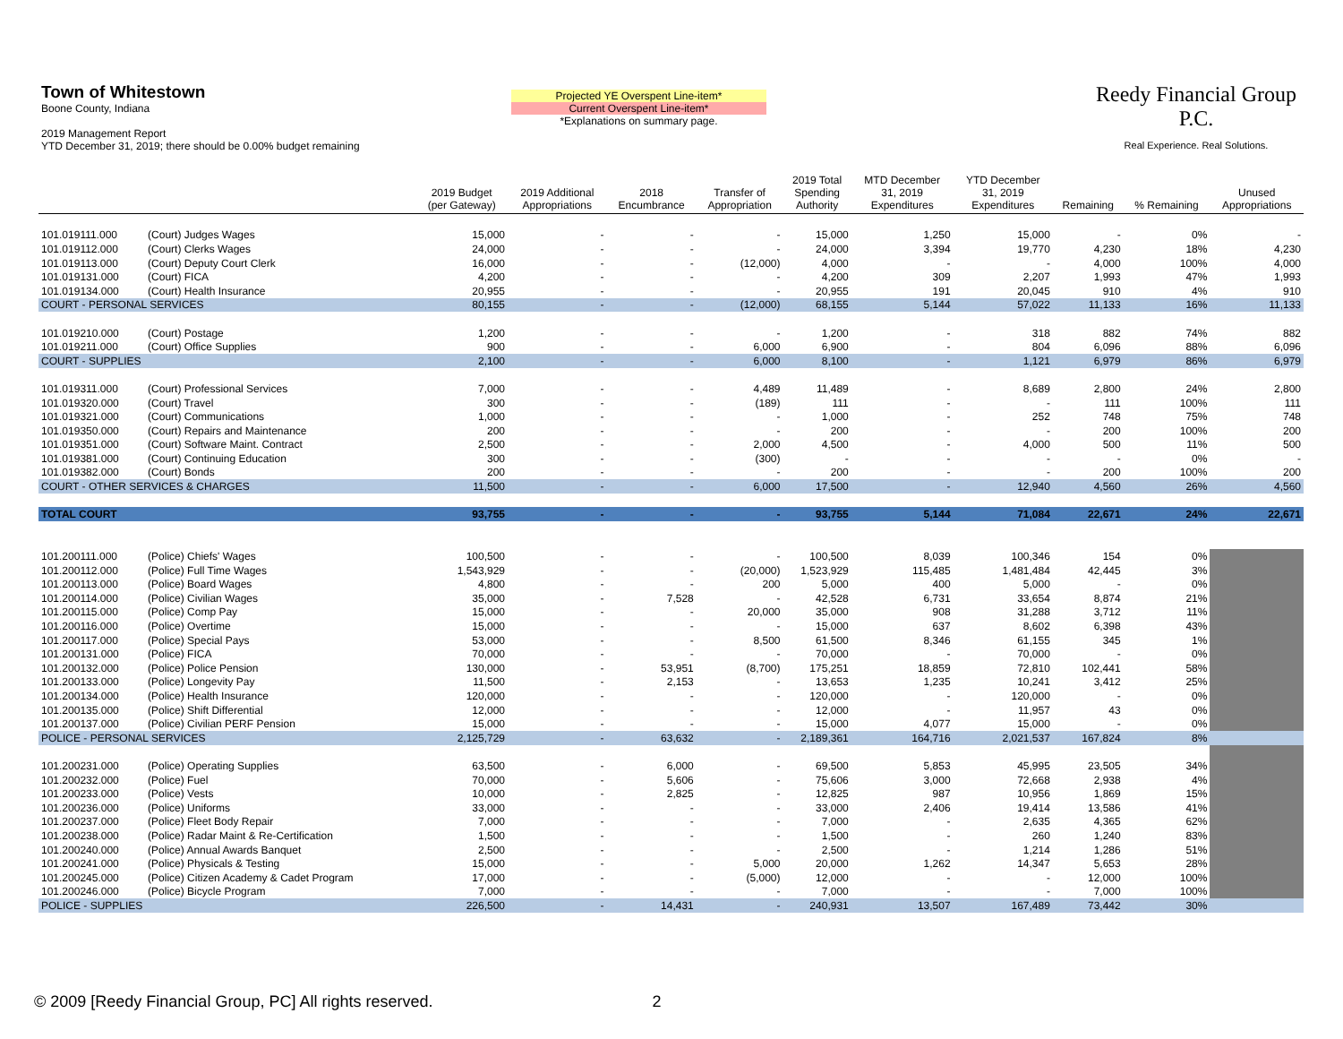Town of Whitestown
Boone County, Indiana
2019 Management Report
YTD December 31, 2019; there should be 0.00% budget remaining
Projected YE Overspent Line-item*
Current Overspent Line-item*
*Explanations on summary page.
Reedy Financial Group P.C.
Real Experience. Real Solutions.
| | | 2019 Budget (per Gateway) | 2019 Additional Appropriations | 2018 Encumbrance | Transfer of Appropriation | 2019 Total Spending Authority | MTD December 31, 2019 Expenditures | YTD December 31, 2019 Expenditures | Remaining | % Remaining | Unused Appropriations |
| --- | --- | --- | --- | --- | --- | --- | --- | --- | --- | --- | --- |
| 101.019111.000 | (Court) Judges Wages | 15,000 | - | - | - | 15,000 | 1,250 | 15,000 | - | 0% | - |
| 101.019112.000 | (Court) Clerks Wages | 24,000 | - | - | - | 24,000 | 3,394 | 19,770 | 4,230 | 18% | 4,230 |
| 101.019113.000 | (Court) Deputy Court Clerk | 16,000 | - | - | (12,000) | 4,000 | - | - | 4,000 | 100% | 4,000 |
| 101.019131.000 | (Court) FICA | 4,200 | - | - | - | 4,200 | 309 | 2,207 | 1,993 | 47% | 1,993 |
| 101.019134.000 | (Court) Health Insurance | 20,955 | - | - | - | 20,955 | 191 | 20,045 | 910 | 4% | 910 |
| COURT - PERSONAL SERVICES | | 80,155 | - | - | (12,000) | 68,155 | 5,144 | 57,022 | 11,133 | 16% | 11,133 |
| 101.019210.000 | (Court) Postage | 1,200 | - | - | - | 1,200 | - | 318 | 882 | 74% | 882 |
| 101.019211.000 | (Court) Office Supplies | 900 | - | - | 6,000 | 6,900 | - | 804 | 6,096 | 88% | 6,096 |
| COURT - SUPPLIES | | 2,100 | - | - | 6,000 | 8,100 | - | 1,121 | 6,979 | 86% | 6,979 |
| 101.019311.000 | (Court) Professional Services | 7,000 | - | - | 4,489 | 11,489 | - | 8,689 | 2,800 | 24% | 2,800 |
| 101.019320.000 | (Court) Travel | 300 | - | - | (189) | 111 | - | - | 111 | 100% | 111 |
| 101.019321.000 | (Court) Communications | 1,000 | - | - | - | 1,000 | - | 252 | 748 | 75% | 748 |
| 101.019350.000 | (Court) Repairs and Maintenance | 200 | - | - | - | 200 | - | - | 200 | 100% | 200 |
| 101.019351.000 | (Court) Software Maint. Contract | 2,500 | - | - | 2,000 | 4,500 | - | 4,000 | 500 | 11% | 500 |
| 101.019381.000 | (Court) Continuing Education | 300 | - | - | (300) | - | - | - | - | 0% | - |
| 101.019382.000 | (Court) Bonds | 200 | - | - | - | 200 | - | - | 200 | 100% | 200 |
| COURT - OTHER SERVICES & CHARGES | | 11,500 | - | - | 6,000 | 17,500 | - | 12,940 | 4,560 | 26% | 4,560 |
| TOTAL COURT | | 93,755 | - | - | - | 93,755 | 5,144 | 71,084 | 22,671 | 24% | 22,671 |
| 101.200111.000 | (Police) Chiefs' Wages | 100,500 | - | - | - | 100,500 | 8,039 | 100,346 | 154 | 0% | |
| 101.200112.000 | (Police) Full Time Wages | 1,543,929 | - | - | (20,000) | 1,523,929 | 115,485 | 1,481,484 | 42,445 | 3% | |
| 101.200113.000 | (Police) Board Wages | 4,800 | - | - | 200 | 5,000 | 400 | 5,000 | - | 0% | |
| 101.200114.000 | (Police) Civilian Wages | 35,000 | - | 7,528 | - | 42,528 | 6,731 | 33,654 | 8,874 | 21% | |
| 101.200115.000 | (Police) Comp Pay | 15,000 | - | - | 20,000 | 35,000 | 908 | 31,288 | 3,712 | 11% | |
| 101.200116.000 | (Police) Overtime | 15,000 | - | - | - | 15,000 | 637 | 8,602 | 6,398 | 43% | |
| 101.200117.000 | (Police) Special Pays | 53,000 | - | - | 8,500 | 61,500 | 8,346 | 61,155 | 345 | 1% | |
| 101.200131.000 | (Police) FICA | 70,000 | - | - | - | 70,000 | - | 70,000 | - | 0% | |
| 101.200132.000 | (Police) Police Pension | 130,000 | - | 53,951 | (8,700) | 175,251 | 18,859 | 72,810 | 102,441 | 58% | |
| 101.200133.000 | (Police) Longevity Pay | 11,500 | - | 2,153 | - | 13,653 | 1,235 | 10,241 | 3,412 | 25% | |
| 101.200134.000 | (Police) Health Insurance | 120,000 | - | - | - | 120,000 | - | 120,000 | - | 0% | |
| 101.200135.000 | (Police) Shift Differential | 12,000 | - | - | - | 12,000 | - | 11,957 | 43 | 0% | |
| 101.200137.000 | (Police) Civilian PERF Pension | 15,000 | - | - | - | 15,000 | 4,077 | 15,000 | - | 0% | |
| POLICE - PERSONAL SERVICES | | 2,125,729 | - | 63,632 | - | 2,189,361 | 164,716 | 2,021,537 | 167,824 | 8% | |
| 101.200231.000 | (Police) Operating Supplies | 63,500 | - | 6,000 | - | 69,500 | 5,853 | 45,995 | 23,505 | 34% | |
| 101.200232.000 | (Police) Fuel | 70,000 | - | 5,606 | - | 75,606 | 3,000 | 72,668 | 2,938 | 4% | |
| 101.200233.000 | (Police) Vests | 10,000 | - | 2,825 | - | 12,825 | 987 | 10,956 | 1,869 | 15% | |
| 101.200236.000 | (Police) Uniforms | 33,000 | - | - | - | 33,000 | 2,406 | 19,414 | 13,586 | 41% | |
| 101.200237.000 | (Police) Fleet Body Repair | 7,000 | - | - | - | 7,000 | - | 2,635 | 4,365 | 62% | |
| 101.200238.000 | (Police) Radar Maint & Re-Certification | 1,500 | - | - | - | 1,500 | - | 260 | 1,240 | 83% | |
| 101.200240.000 | (Police) Annual Awards Banquet | 2,500 | - | - | - | 2,500 | - | 1,214 | 1,286 | 51% | |
| 101.200241.000 | (Police) Physicals & Testing | 15,000 | - | - | 5,000 | 20,000 | 1,262 | 14,347 | 5,653 | 28% | |
| 101.200245.000 | (Police) Citizen Academy & Cadet Program | 17,000 | - | - | (5,000) | 12,000 | - | - | 12,000 | 100% | |
| 101.200246.000 | (Police) Bicycle Program | 7,000 | - | - | - | 7,000 | - | - | 7,000 | 100% | |
| POLICE - SUPPLIES | | 226,500 | - | 14,431 | - | 240,931 | 13,507 | 167,489 | 73,442 | 30% | |
© 2009 [Reedy Financial Group, PC] All rights reserved. 2